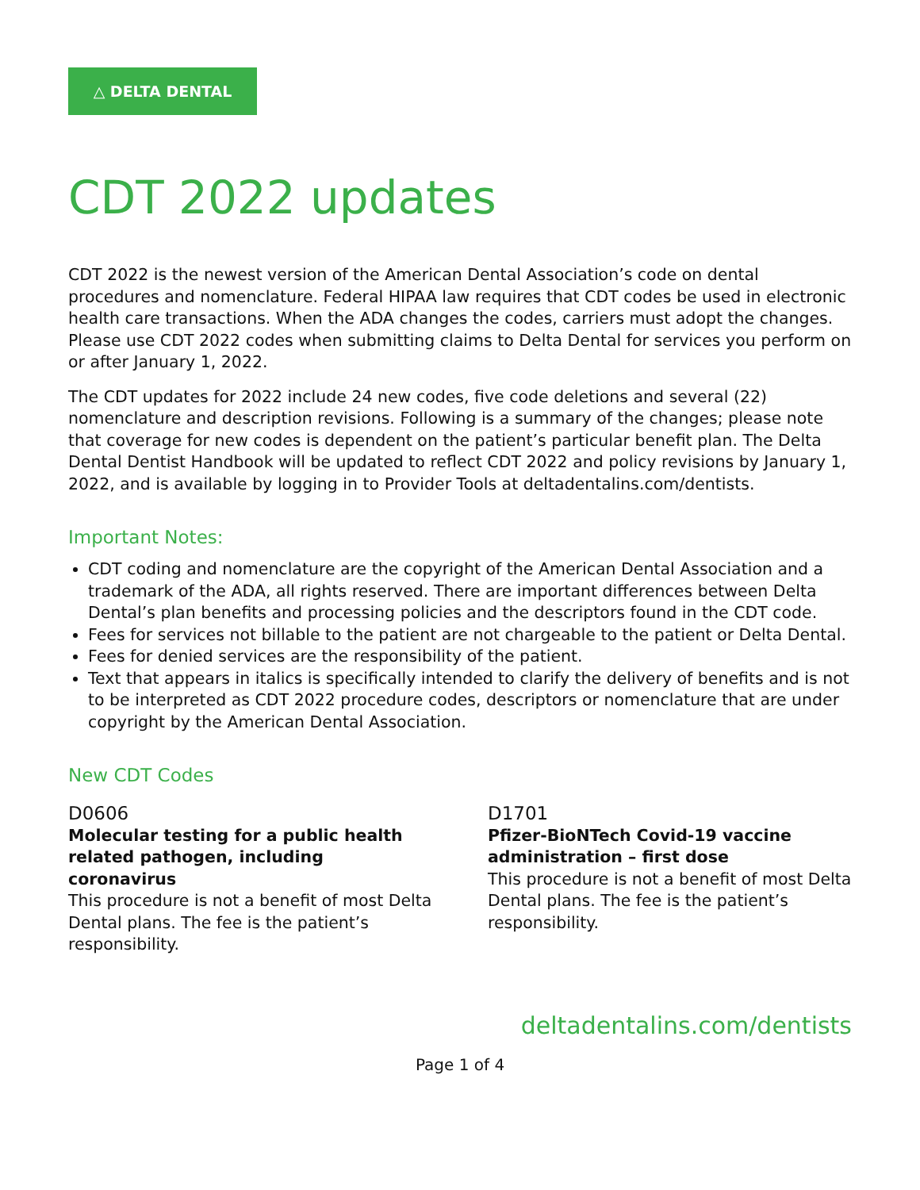△ DELTA DENTAL
CDT 2022 updates
CDT 2022 is the newest version of the American Dental Association’s code on dental procedures and nomenclature. Federal HIPAA law requires that CDT codes be used in electronic health care transactions. When the ADA changes the codes, carriers must adopt the changes. Please use CDT 2022 codes when submitting claims to Delta Dental for services you perform on or after January 1, 2022.
The CDT updates for 2022 include 24 new codes, five code deletions and several (22) nomenclature and description revisions. Following is a summary of the changes; please note that coverage for new codes is dependent on the patient’s particular benefit plan. The Delta Dental Dentist Handbook will be updated to reflect CDT 2022 and policy revisions by January 1, 2022, and is available by logging in to Provider Tools at deltadentalins.com/dentists.
Important Notes:
CDT coding and nomenclature are the copyright of the American Dental Association and a trademark of the ADA, all rights reserved. There are important differences between Delta Dental’s plan benefits and processing policies and the descriptors found in the CDT code.
Fees for services not billable to the patient are not chargeable to the patient or Delta Dental.
Fees for denied services are the responsibility of the patient.
Text that appears in italics is specifically intended to clarify the delivery of benefits and is not to be interpreted as CDT 2022 procedure codes, descriptors or nomenclature that are under copyright by the American Dental Association.
New CDT Codes
D0606
Molecular testing for a public health related pathogen, including coronavirus
This procedure is not a benefit of most Delta Dental plans. The fee is the patient’s responsibility.
D1701
Pfizer-BioNTech Covid-19 vaccine administration – first dose
This procedure is not a benefit of most Delta Dental plans. The fee is the patient’s responsibility.
deltadentalins.com/dentists
Page 1 of 4